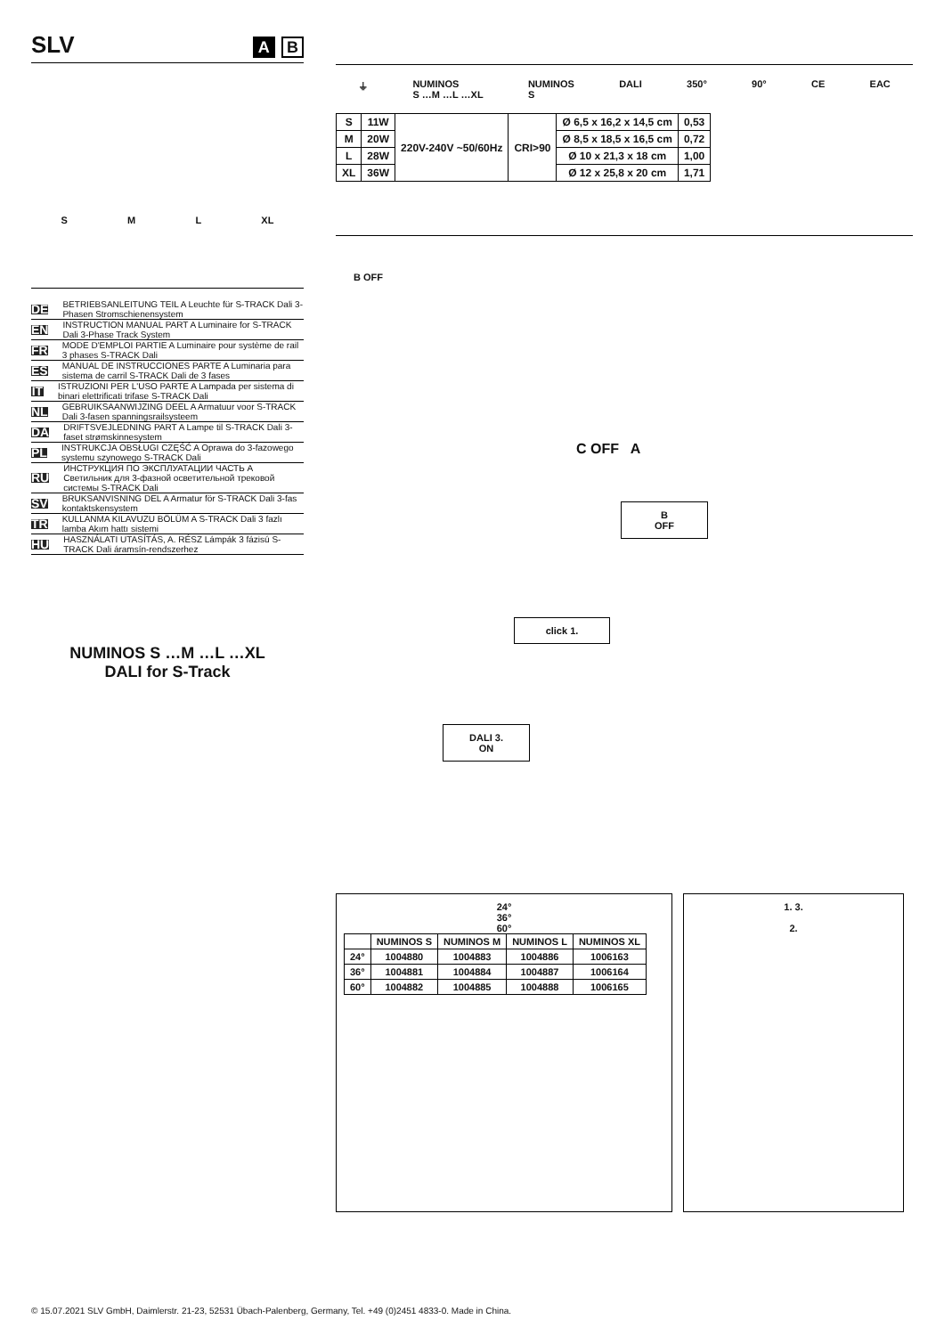SLV A B
S M L XL
DE BETRIEBSANLEITUNG TEIL A Leuchte für S-TRACK Dali 3- Phasen Stromschienensystem
EN INSTRUCTION MANUAL PART A Luminaire for S-TRACK Dali 3-Phase Track System
FR MODE D'EMPLOI PARTIE A Luminaire pour système de rail 3 phases S-TRACK Dali
ES MANUAL DE INSTRUCCIONES PARTE A Luminaria para sistema de carril S-TRACK Dali de 3 fases
IT ISTRUZIONI PER L'USO PARTE A Lampada per sistema di binari elettrificati trifase S-TRACK Dali
NL GEBRUIKSAANWIJZING DEEL A Armatuur voor S-TRACK Dali 3-fasen spanningsrailsysteem
DA DRIFTSVEJLEDNING PART A Lampe til S-TRACK Dali 3-faset strømskinnesystem
PL INSTRUKCJA OBSŁUGI CZĘŚĆ A Oprawa do 3-fazowego systemu szynowego S-TRACK Dali
RU ИНСТРУКЦИЯ ПО ЭКСПЛУАТАЦИИ ЧАСТЬ А Светильник для 3-фазной осветительной трековой системы S-TRACK Dali
SV BRUKSANVISNING DEL A Armatur för S-TRACK Dali 3-fas kontaktskensystem
TR KULLANMA KILAVUZU BÖLÜM A S-TRACK Dali 3 fazlı lamba Akım hattı sistemi
HU HASZNÁLATI UTASÍTÁS, A. RÉSZ Lámpák 3 fázisú S-TRACK Dali áramsín-rendszerhez
NUMINOS S …M …L …XL
DALI for S-Track
⏚ NUMINOS
S …M …L …XL NUMINOS
S DALI 350° 90° CE EAC
| S | 11W | 220V-240V ~50/60Hz | CRI>90 | Ø 6,5 x 16,2 x 14,5 cm | 0,53 |
| M | 20W | | | Ø 8,5 x 18,5 x 16,5 cm | 0,72 |
| L | 28W | | | Ø 10 x 21,3 x 18 cm | 1,00 |
| XL | 36W | | | Ø 12 x 25,8 x 20 cm | 1,71 |
B OFF
C OFF A
B
OFF
click 1.
DALI 3.
ON
24°
36°
60°
| | NUMINOS S | NUMINOS M | NUMINOS L | NUMINOS XL |
| --- | --- | --- | --- | --- |
| 24° | 1004880 | 1004883 | 1004886 | 1006163 |
| 36° | 1004881 | 1004884 | 1004887 | 1006164 |
| 60° | 1004882 | 1004885 | 1004888 | 1006165 |
1. 3.
2.
© 15.07.2021 SLV GmbH, Daimlerstr. 21-23, 52531 Übach-Palenberg, Germany, Tel. +49 (0)2451 4833-0. Made in China.